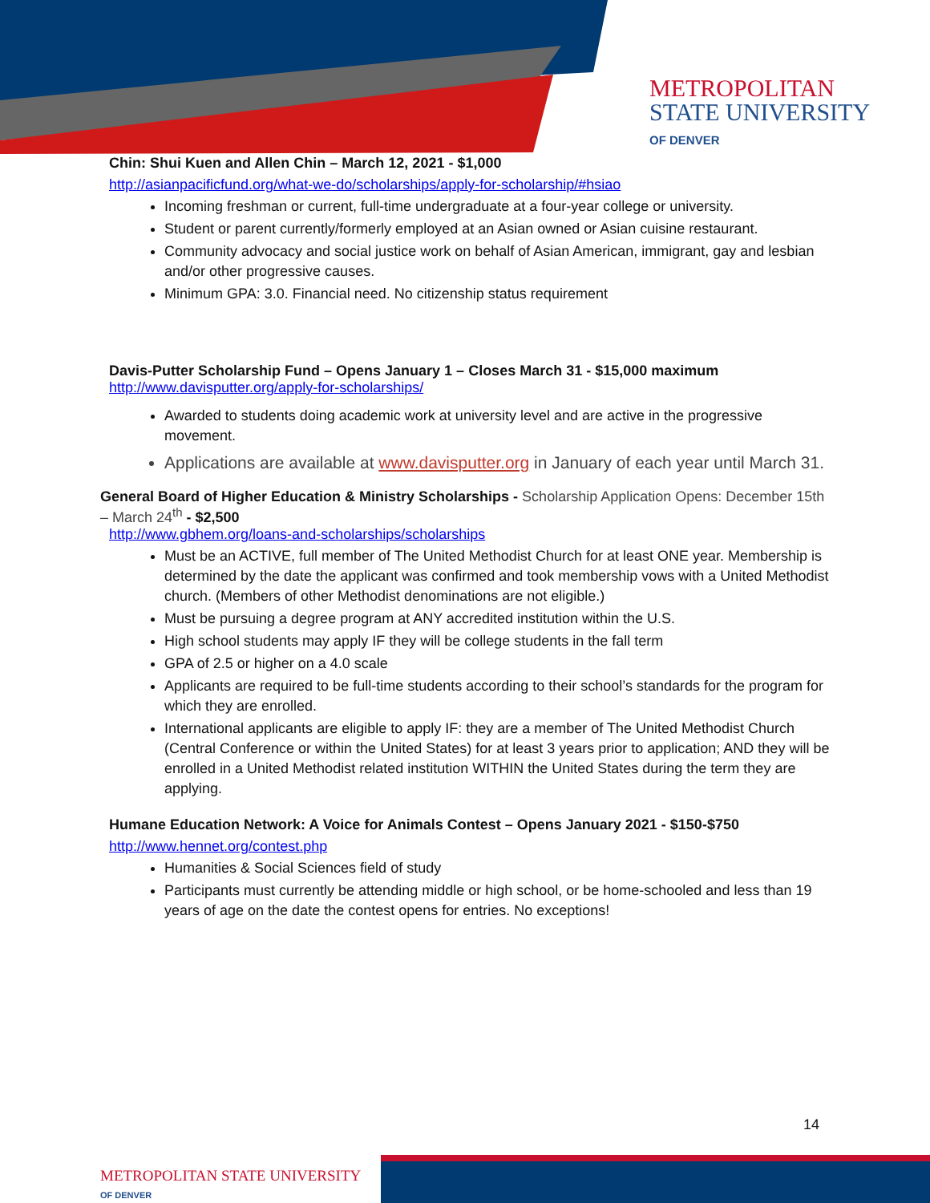METROPOLITAN
STATE UNIVERSITY
OF DENVER
Chin: Shui Kuen and Allen Chin – March 12, 2021 - $1,000
http://asianpacificfund.org/what-we-do/scholarships/apply-for-scholarship/#hsiao
Incoming freshman or current, full-time undergraduate at a four-year college or university.
Student or parent currently/formerly employed at an Asian owned or Asian cuisine restaurant.
Community advocacy and social justice work on behalf of Asian American, immigrant, gay and lesbian and/or other progressive causes.
Minimum GPA: 3.0. Financial need. No citizenship status requirement
Davis-Putter Scholarship Fund – Opens January 1 – Closes March 31 - $15,000 maximum
http://www.davisputter.org/apply-for-scholarships/
Awarded to students doing academic work at university level and are active in the progressive movement.
Applications are available at www.davisputter.org in January of each year until March 31.
General Board of Higher Education & Ministry Scholarships - Scholarship Application Opens: December 15th – March 24<sup>th</sup> - $2,500
http://www.gbhem.org/loans-and-scholarships/scholarships
Must be an ACTIVE, full member of The United Methodist Church for at least ONE year. Membership is determined by the date the applicant was confirmed and took membership vows with a United Methodist church. (Members of other Methodist denominations are not eligible.)
Must be pursuing a degree program at ANY accredited institution within the U.S.
High school students may apply IF they will be college students in the fall term
GPA of 2.5 or higher on a 4.0 scale
Applicants are required to be full-time students according to their school’s standards for the program for which they are enrolled.
International applicants are eligible to apply IF: they are a member of The United Methodist Church (Central Conference or within the United States) for at least 3 years prior to application; AND they will be enrolled in a United Methodist related institution WITHIN the United States during the term they are applying.
Humane Education Network: A Voice for Animals Contest – Opens January 2021 - $150-$750
http://www.hennet.org/contest.php
Humanities & Social Sciences field of study
Participants must currently be attending middle or high school, or be home-schooled and less than 19 years of age on the date the contest opens for entries. No exceptions!
14
METROPOLITAN STATE UNIVERSITY
OF DENVER